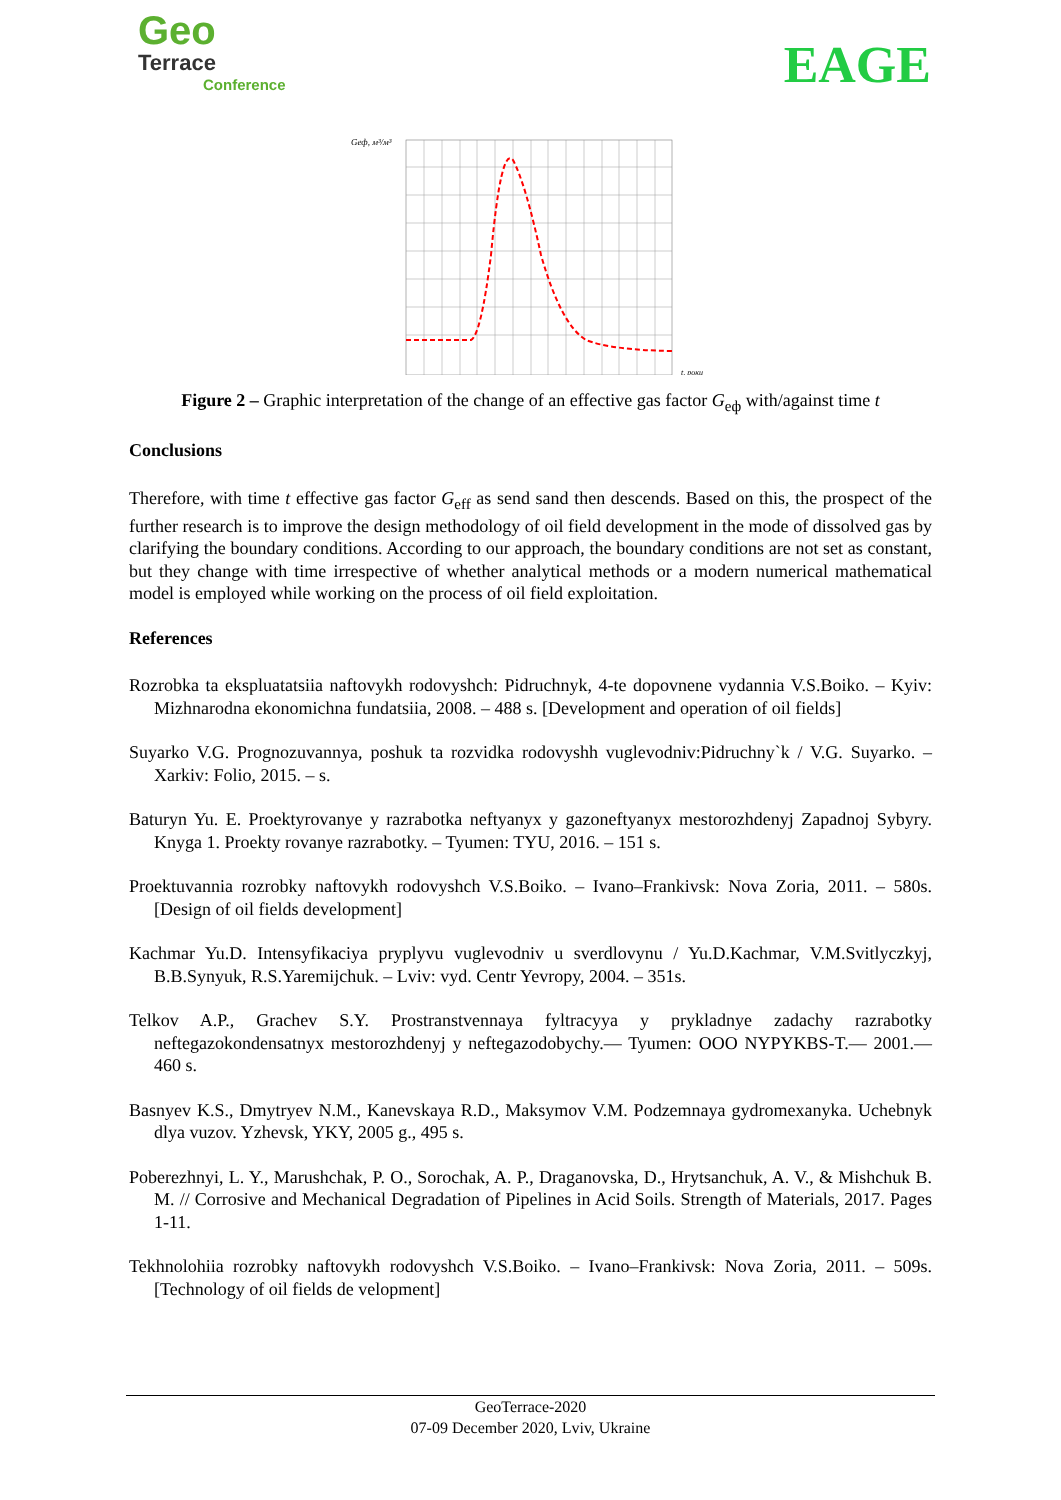Geo
Terrace
Conference
EAGE
Gеф, м³/м³
t, роки
Figure 2 – Graphic interpretation of the change of an effective gas factor G<sub>еф</sub> with/against time t
Conclusions
Therefore, with time t effective gas factor G<sub>eff</sub> as send sand then descends. Based on this, the prospect of the further research is to improve the design methodology of oil field development in the mode of dissolved gas by clarifying the boundary conditions. According to our approach, the boundary conditions are not set as constant, but they change with time irrespective of whether analytical methods or a modern numerical mathematical model is employed while working on the process of oil field exploitation.
References
Rozrobka ta ekspluatatsiia naftovykh rodovyshch: Pidruchnyk, 4-te dopovnene vydannia V.S.Boiko. – Kyiv: Mizhnarodna ekonomichna fundatsiia, 2008. – 488 s. [Development and operation of oil fields]
Suyarko V.G. Prognozuvannya, poshuk ta rozvidka rodovyshh vuglevodniv:Pidruchny`k / V.G. Suyarko. – Xarkiv: Folio, 2015. – s.
Baturyn Yu. E. Proektyrovanye y razrabotka neftyanyx y gazoneftyanyx mestorozhdenyj Zapadnoj Sybyry. Knyga 1. Proekty rovanye razrabotky. – Tyumen: TYU, 2016. – 151 s.
Proektuvannia rozrobky naftovykh rodovyshch V.S.Boiko. – Ivano–Frankivsk: Nova Zoria, 2011. – 580s. [Design of oil fields development]
Kachmar Yu.D. Intensyfikaciya pryplyvu vuglevodniv u sverdlovynu / Yu.D.Kachmar, V.M.Svitlyczkyj, B.B.Synyuk, R.S.Yaremijchuk. – Lviv: vyd. Centr Yevropy, 2004. – 351s.
Telkov A.P., Grachev S.Y. Prostranstvennaya fyltracyya y prykladnye zadachy razrabotky neftegazokondensatnyx mestorozhdenyj y neftegazodobychy.— Tyumen: OOO NYPYKBS-T.— 2001.— 460 s.
Basnyev K.S., Dmytryev N.M., Kanevskaya R.D., Maksymov V.M. Podzemnaya gydromexanyka. Uchebnyk dlya vuzov. Yzhevsk, YKY, 2005 g., 495 s.
Poberezhnyi, L. Y., Marushchak, P. O., Sorochak, A. P., Draganovska, D., Hrytsanchuk, A. V., & Mishchuk B. M. // Corrosive and Mechanical Degradation of Pipelines in Acid Soils. Strength of Materials, 2017. Pages 1-11.
Tekhnolohiia rozrobky naftovykh rodovyshch V.S.Boiko. – Ivano–Frankivsk: Nova Zoria, 2011. – 509s. [Technology of oil fields de velopment]
GeoTerrace-2020
07-09 December 2020, Lviv, Ukraine